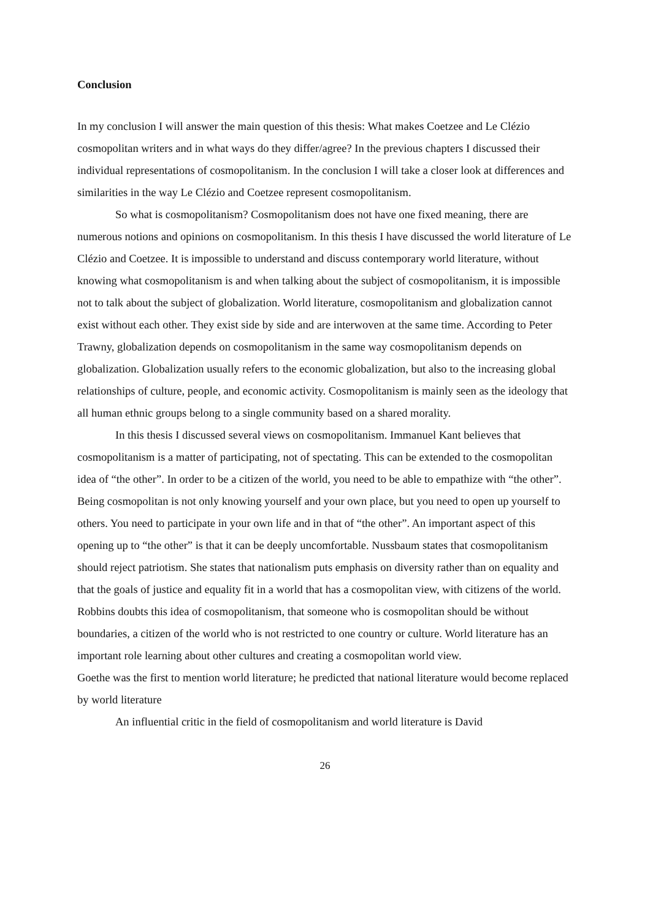Conclusion
In my conclusion I will answer the main question of this thesis: What makes Coetzee and Le Clézio cosmopolitan writers and in what ways do they differ/agree? In the previous chapters I discussed their individual representations of cosmopolitanism. In the conclusion I will take a closer look at differences and similarities in the way Le Clézio and Coetzee represent cosmopolitanism.
So what is cosmopolitanism? Cosmopolitanism does not have one fixed meaning, there are numerous notions and opinions on cosmopolitanism. In this thesis I have discussed the world literature of Le Clézio and Coetzee. It is impossible to understand and discuss contemporary world literature, without knowing what cosmopolitanism is and when talking about the subject of cosmopolitanism, it is impossible not to talk about the subject of globalization. World literature, cosmopolitanism and globalization cannot exist without each other. They exist side by side and are interwoven at the same time. According to Peter Trawny, globalization depends on cosmopolitanism in the same way cosmopolitanism depends on globalization. Globalization usually refers to the economic globalization, but also to the increasing global relationships of culture, people, and economic activity. Cosmopolitanism is mainly seen as the ideology that all human ethnic groups belong to a single community based on a shared morality.
In this thesis I discussed several views on cosmopolitanism. Immanuel Kant believes that cosmopolitanism is a matter of participating, not of spectating. This can be extended to the cosmopolitan idea of “the other”. In order to be a citizen of the world, you need to be able to empathize with “the other”. Being cosmopolitan is not only knowing yourself and your own place, but you need to open up yourself to others. You need to participate in your own life and in that of “the other”. An important aspect of this opening up to “the other” is that it can be deeply uncomfortable. Nussbaum states that cosmopolitanism should reject patriotism. She states that nationalism puts emphasis on diversity rather than on equality and that the goals of justice and equality fit in a world that has a cosmopolitan view, with citizens of the world. Robbins doubts this idea of cosmopolitanism, that someone who is cosmopolitan should be without boundaries, a citizen of the world who is not restricted to one country or culture. World literature has an important role learning about other cultures and creating a cosmopolitan world view.
Goethe was the first to mention world literature; he predicted that national literature would become replaced by world literature
An influential critic in the field of cosmopolitanism and world literature is David
26